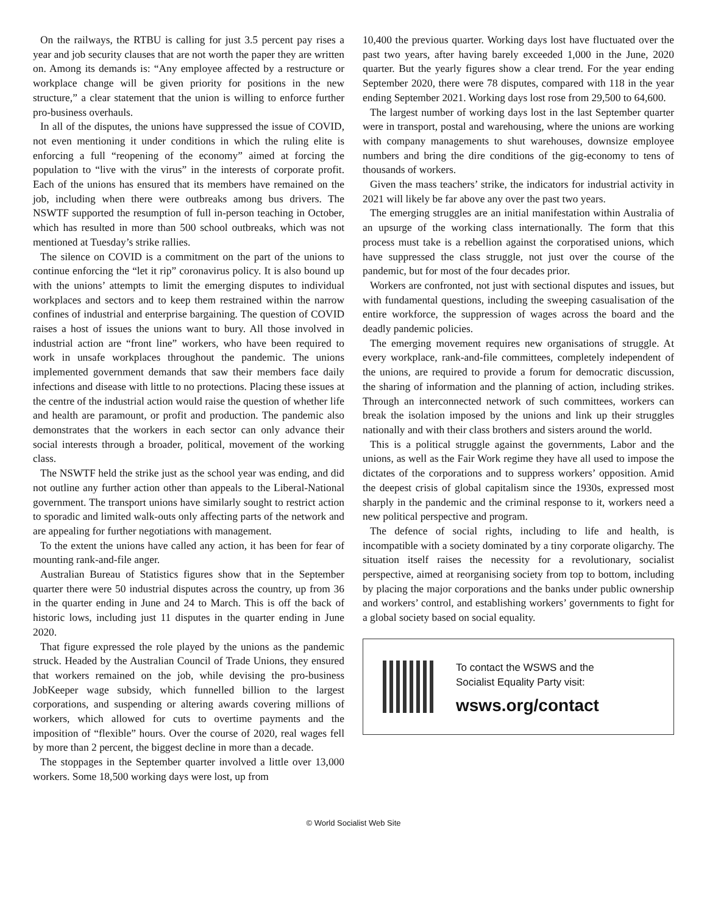On the railways, the RTBU is calling for just 3.5 percent pay rises a year and job security clauses that are not worth the paper they are written on. Among its demands is: “Any employee affected by a restructure or workplace change will be given priority for positions in the new structure,” a clear statement that the union is willing to enforce further pro-business overhauls.
In all of the disputes, the unions have suppressed the issue of COVID, not even mentioning it under conditions in which the ruling elite is enforcing a full “reopening of the economy” aimed at forcing the population to “live with the virus” in the interests of corporate profit. Each of the unions has ensured that its members have remained on the job, including when there were outbreaks among bus drivers. The NSWTF supported the resumption of full in-person teaching in October, which has resulted in more than 500 school outbreaks, which was not mentioned at Tuesday’s strike rallies.
The silence on COVID is a commitment on the part of the unions to continue enforcing the “let it rip” coronavirus policy. It is also bound up with the unions’ attempts to limit the emerging disputes to individual workplaces and sectors and to keep them restrained within the narrow confines of industrial and enterprise bargaining. The question of COVID raises a host of issues the unions want to bury. All those involved in industrial action are “front line” workers, who have been required to work in unsafe workplaces throughout the pandemic. The unions implemented government demands that saw their members face daily infections and disease with little to no protections. Placing these issues at the centre of the industrial action would raise the question of whether life and health are paramount, or profit and production. The pandemic also demonstrates that the workers in each sector can only advance their social interests through a broader, political, movement of the working class.
The NSWTF held the strike just as the school year was ending, and did not outline any further action other than appeals to the Liberal-National government. The transport unions have similarly sought to restrict action to sporadic and limited walk-outs only affecting parts of the network and are appealing for further negotiations with management.
To the extent the unions have called any action, it has been for fear of mounting rank-and-file anger.
Australian Bureau of Statistics figures show that in the September quarter there were 50 industrial disputes across the country, up from 36 in the quarter ending in June and 24 to March. This is off the back of historic lows, including just 11 disputes in the quarter ending in June 2020.
That figure expressed the role played by the unions as the pandemic struck. Headed by the Australian Council of Trade Unions, they ensured that workers remained on the job, while devising the pro-business JobKeeper wage subsidy, which funnelled billion to the largest corporations, and suspending or altering awards covering millions of workers, which allowed for cuts to overtime payments and the imposition of “flexible” hours. Over the course of 2020, real wages fell by more than 2 percent, the biggest decline in more than a decade.
The stoppages in the September quarter involved a little over 13,000 workers. Some 18,500 working days were lost, up from
10,400 the previous quarter. Working days lost have fluctuated over the past two years, after having barely exceeded 1,000 in the June, 2020 quarter. But the yearly figures show a clear trend. For the year ending September 2020, there were 78 disputes, compared with 118 in the year ending September 2021. Working days lost rose from 29,500 to 64,600.
The largest number of working days lost in the last September quarter were in transport, postal and warehousing, where the unions are working with company managements to shut warehouses, downsize employee numbers and bring the dire conditions of the gig-economy to tens of thousands of workers.
Given the mass teachers’ strike, the indicators for industrial activity in 2021 will likely be far above any over the past two years.
The emerging struggles are an initial manifestation within Australia of an upsurge of the working class internationally. The form that this process must take is a rebellion against the corporatised unions, which have suppressed the class struggle, not just over the course of the pandemic, but for most of the four decades prior.
Workers are confronted, not just with sectional disputes and issues, but with fundamental questions, including the sweeping casualisation of the entire workforce, the suppression of wages across the board and the deadly pandemic policies.
The emerging movement requires new organisations of struggle. At every workplace, rank-and-file committees, completely independent of the unions, are required to provide a forum for democratic discussion, the sharing of information and the planning of action, including strikes. Through an interconnected network of such committees, workers can break the isolation imposed by the unions and link up their struggles nationally and with their class brothers and sisters around the world.
This is a political struggle against the governments, Labor and the unions, as well as the Fair Work regime they have all used to impose the dictates of the corporations and to suppress workers’ opposition. Amid the deepest crisis of global capitalism since the 1930s, expressed most sharply in the pandemic and the criminal response to it, workers need a new political perspective and program.
The defence of social rights, including to life and health, is incompatible with a society dominated by a tiny corporate oligarchy. The situation itself raises the necessity for a revolutionary, socialist perspective, aimed at reorganising society from top to bottom, including by placing the major corporations and the banks under public ownership and workers’ control, and establishing workers’ governments to fight for a global society based on social equality.
To contact the WSWS and the
Socialist Equality Party visit:
wsws.org/contact
© World Socialist Web Site